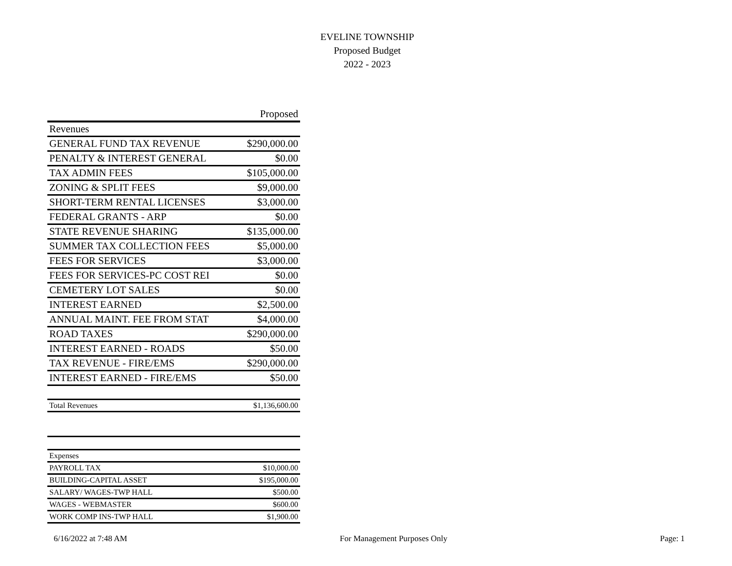EVELINE TOWNSHIP
Proposed Budget
2022 - 2023
| | Proposed |
| Revenues | |
| GENERAL FUND TAX REVENUE | $290,000.00 |
| PENALTY & INTEREST GENERAL | $0.00 |
| TAX ADMIN FEES | $105,000.00 |
| ZONING & SPLIT FEES | $9,000.00 |
| SHORT-TERM RENTAL LICENSES | $3,000.00 |
| FEDERAL GRANTS - ARP | $0.00 |
| STATE REVENUE SHARING | $135,000.00 |
| SUMMER TAX COLLECTION FEES | $5,000.00 |
| FEES FOR SERVICES | $3,000.00 |
| FEES FOR SERVICES-PC COST REI | $0.00 |
| CEMETERY LOT SALES | $0.00 |
| INTEREST EARNED | $2,500.00 |
| ANNUAL MAINT. FEE FROM STAT | $4,000.00 |
| ROAD TAXES | $290,000.00 |
| INTEREST EARNED - ROADS | $50.00 |
| TAX REVENUE - FIRE/EMS | $290,000.00 |
| INTEREST EARNED - FIRE/EMS | $50.00 |
| Total Revenues | $1,136,600.00 |
| Expenses | |
| PAYROLL TAX | $10,000.00 |
| BUILDING-CAPITAL ASSET | $195,000.00 |
| SALARY/ WAGES-TWP HALL | $500.00 |
| WAGES - WEBMASTER | $600.00 |
| WORK COMP INS-TWP HALL | $1,900.00 |
6/16/2022 at 7:48 AM For Management Purposes Only Page: 1